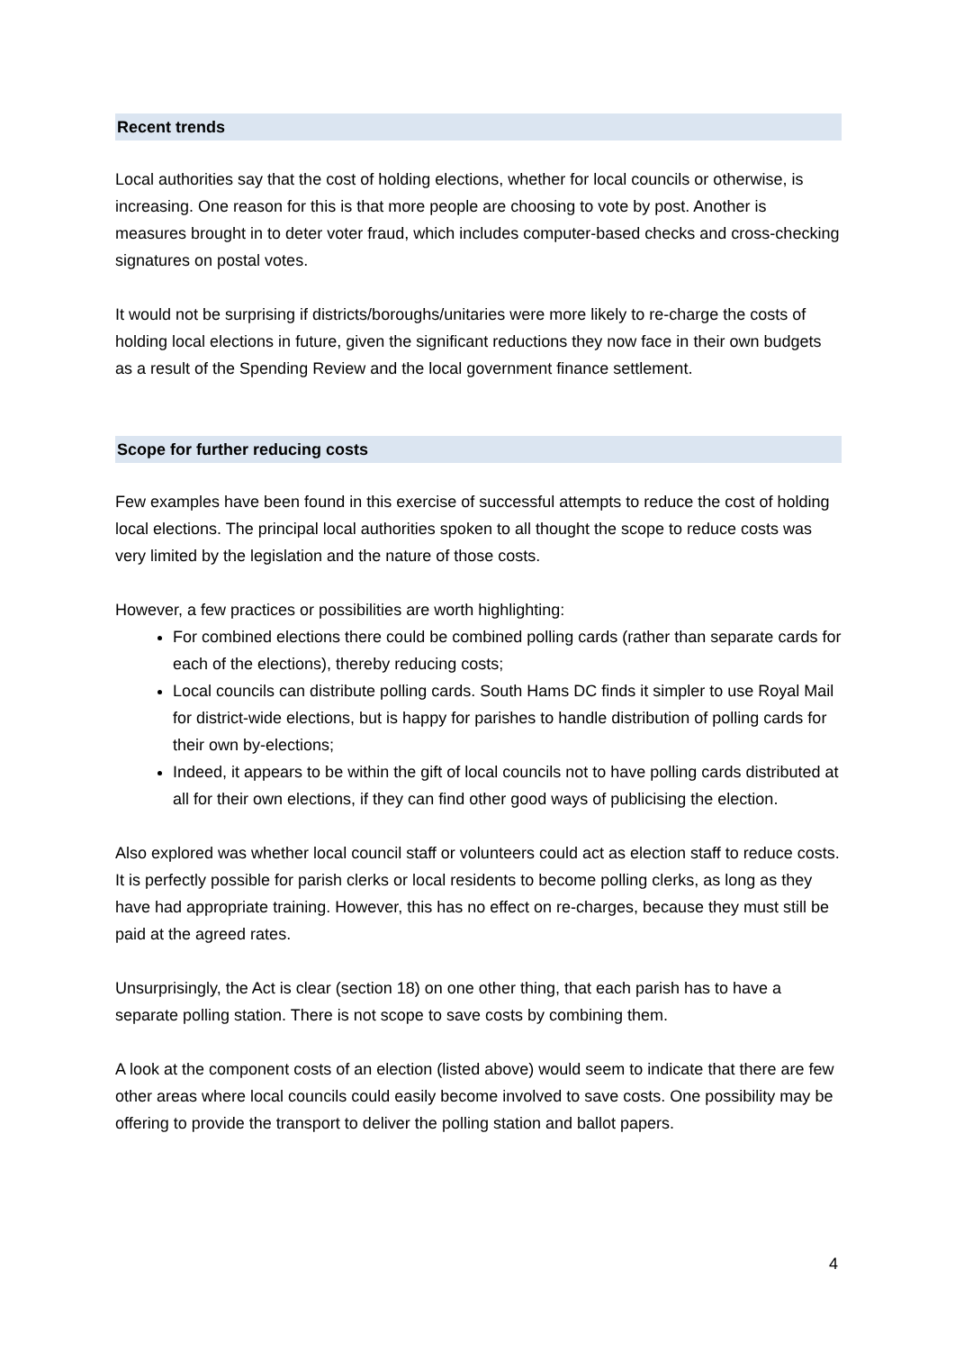Recent trends
Local authorities say that the cost of holding elections, whether for local councils or otherwise, is increasing. One reason for this is that more people are choosing to vote by post. Another is measures brought in to deter voter fraud, which includes computer-based checks and cross-checking signatures on postal votes.
It would not be surprising if districts/boroughs/unitaries were more likely to re-charge the costs of holding local elections in future, given the significant reductions they now face in their own budgets as a result of the Spending Review and the local government finance settlement.
Scope for further reducing costs
Few examples have been found in this exercise of successful attempts to reduce the cost of holding local elections. The principal local authorities spoken to all thought the scope to reduce costs was very limited by the legislation and the nature of those costs.
However, a few practices or possibilities are worth highlighting:
For combined elections there could be combined polling cards (rather than separate cards for each of the elections), thereby reducing costs;
Local councils can distribute polling cards. South Hams DC finds it simpler to use Royal Mail for district-wide elections, but is happy for parishes to handle distribution of polling cards for their own by-elections;
Indeed, it appears to be within the gift of local councils not to have polling cards distributed at all for their own elections, if they can find other good ways of publicising the election.
Also explored was whether local council staff or volunteers could act as election staff to reduce costs. It is perfectly possible for parish clerks or local residents to become polling clerks, as long as they have had appropriate training. However, this has no effect on re-charges, because they must still be paid at the agreed rates.
Unsurprisingly, the Act is clear (section 18) on one other thing, that each parish has to have a separate polling station. There is not scope to save costs by combining them.
A look at the component costs of an election (listed above) would seem to indicate that there are few other areas where local councils could easily become involved to save costs. One possibility may be offering to provide the transport to deliver the polling station and ballot papers.
4